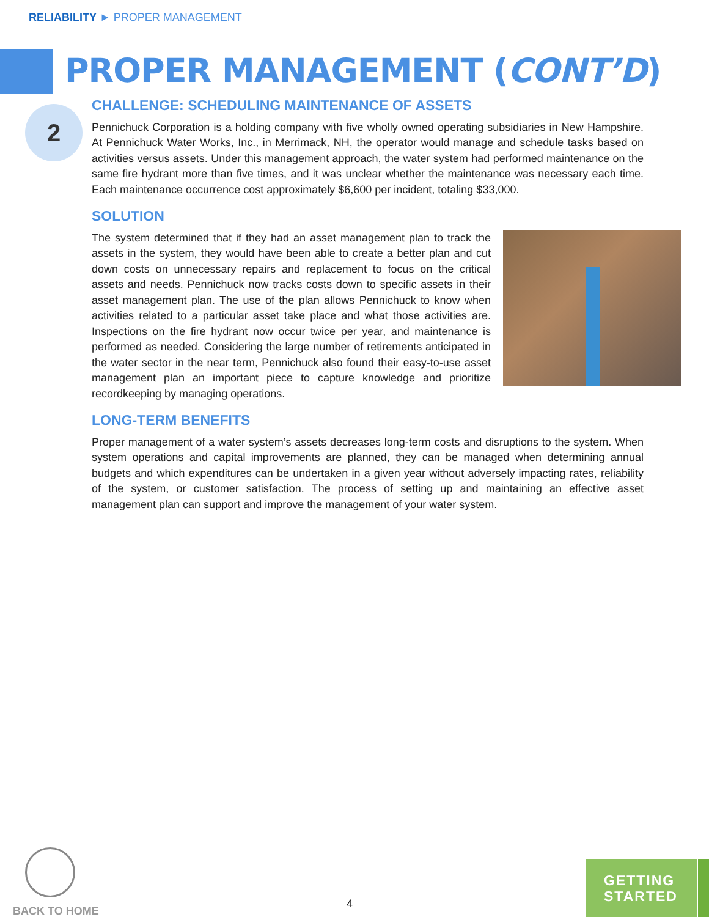RELIABILITY ► PROPER MANAGEMENT
PROPER MANAGEMENT (CONT’D)
2
CHALLENGE: SCHEDULING MAINTENANCE OF ASSETS
Pennichuck Corporation is a holding company with five wholly owned operating subsidiaries in New Hampshire. At Pennichuck Water Works, Inc., in Merrimack, NH, the operator would manage and schedule tasks based on activities versus assets. Under this management approach, the water system had performed maintenance on the same fire hydrant more than five times, and it was unclear whether the maintenance was necessary each time. Each maintenance occurrence cost approximately $6,600 per incident, totaling $33,000.
SOLUTION
The system determined that if they had an asset management plan to track the assets in the system, they would have been able to create a better plan and cut down costs on unnecessary repairs and replacement to focus on the critical assets and needs. Pennichuck now tracks costs down to specific assets in their asset management plan. The use of the plan allows Pennichuck to know when activities related to a particular asset take place and what those activities are. Inspections on the fire hydrant now occur twice per year, and maintenance is performed as needed. Considering the large number of retirements anticipated in the water sector in the near term, Pennichuck also found their easy-to-use asset management plan an important piece to capture knowledge and prioritize recordkeeping by managing operations.
LONG-TERM BENEFITS
Proper management of a water system’s assets decreases long-term costs and disruptions to the system. When system operations and capital improvements are planned, they can be managed when determining annual budgets and which expenditures can be undertaken in a given year without adversely impacting rates, reliability of the system, or customer satisfaction. The process of setting up and maintaining an effective asset management plan can support and improve the management of your water system.
BACK TO HOME
4
GETTING
STARTED